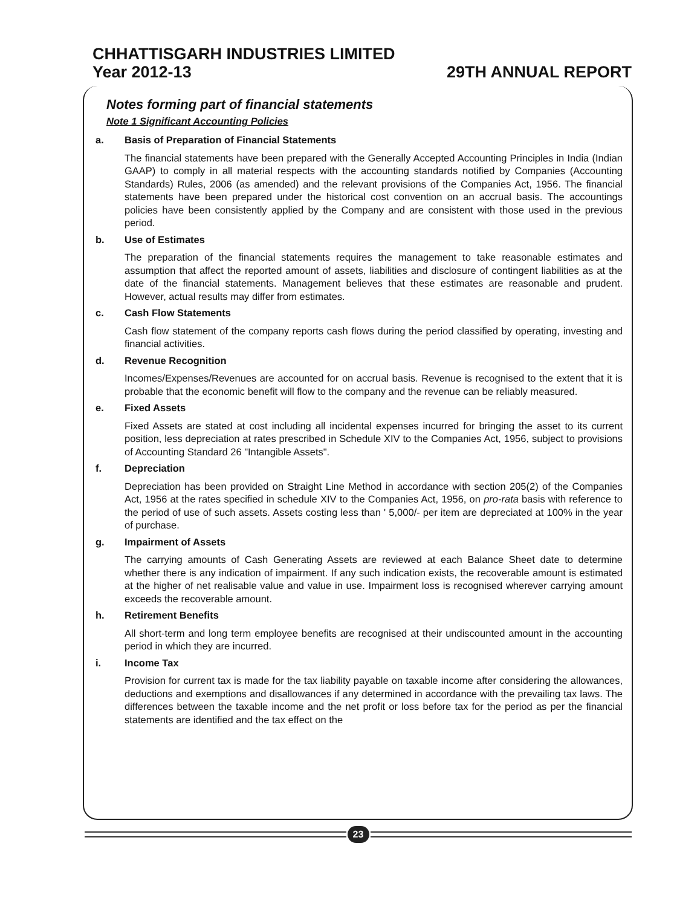CHHATTISGARH INDUSTRIES LIMITED
Year 2012-13 29TH ANNUAL REPORT
Notes forming part of financial statements
Note 1 Significant Accounting Policies
a. Basis of Preparation of Financial Statements
The financial statements have been prepared with the Generally Accepted Accounting Principles in India (Indian GAAP) to comply in all material respects with the accounting standards notified by Companies (Accounting Standards) Rules, 2006 (as amended) and the relevant provisions of the Companies Act, 1956. The financial statements have been prepared under the historical cost convention on an accrual basis. The accountings policies have been consistently applied by the Company and are consistent with those used in the previous period.
b. Use of Estimates
The preparation of the financial statements requires the management to take reasonable estimates and assumption that affect the reported amount of assets, liabilities and disclosure of contingent liabilities as at the date of the financial statements. Management believes that these estimates are reasonable and prudent. However, actual results may differ from estimates.
c. Cash Flow Statements
Cash flow statement of the company reports cash flows during the period classified by operating, investing and financial activities.
d. Revenue Recognition
Incomes/Expenses/Revenues are accounted for on accrual basis. Revenue is recognised to the extent that it is probable that the economic benefit will flow to the company and the revenue can be reliably measured.
e. Fixed Assets
Fixed Assets are stated at cost including all incidental expenses incurred for bringing the asset to its current position, less depreciation at rates prescribed in Schedule XIV to the Companies Act, 1956, subject to provisions of Accounting Standard 26 "Intangible Assets".
f. Depreciation
Depreciation has been provided on Straight Line Method in accordance with section 205(2) of the Companies Act, 1956 at the rates specified in schedule XIV to the Companies Act, 1956, on pro-rata basis with reference to the period of use of such assets. Assets costing less than ' 5,000/- per item are depreciated at 100% in the year of purchase.
g. Impairment of Assets
The carrying amounts of Cash Generating Assets are reviewed at each Balance Sheet date to determine whether there is any indication of impairment. If any such indication exists, the recoverable amount is estimated at the higher of net realisable value and value in use. Impairment loss is recognised wherever carrying amount exceeds the recoverable amount.
h. Retirement Benefits
All short-term and long term employee benefits are recognised at their undiscounted amount in the accounting period in which they are incurred.
i. Income Tax
Provision for current tax is made for the tax liability payable on taxable income after considering the allowances, deductions and exemptions and disallowances if any determined in accordance with the prevailing tax laws. The differences between the taxable income and the net profit or loss before tax for the period as per the financial statements are identified and the tax effect on the
23